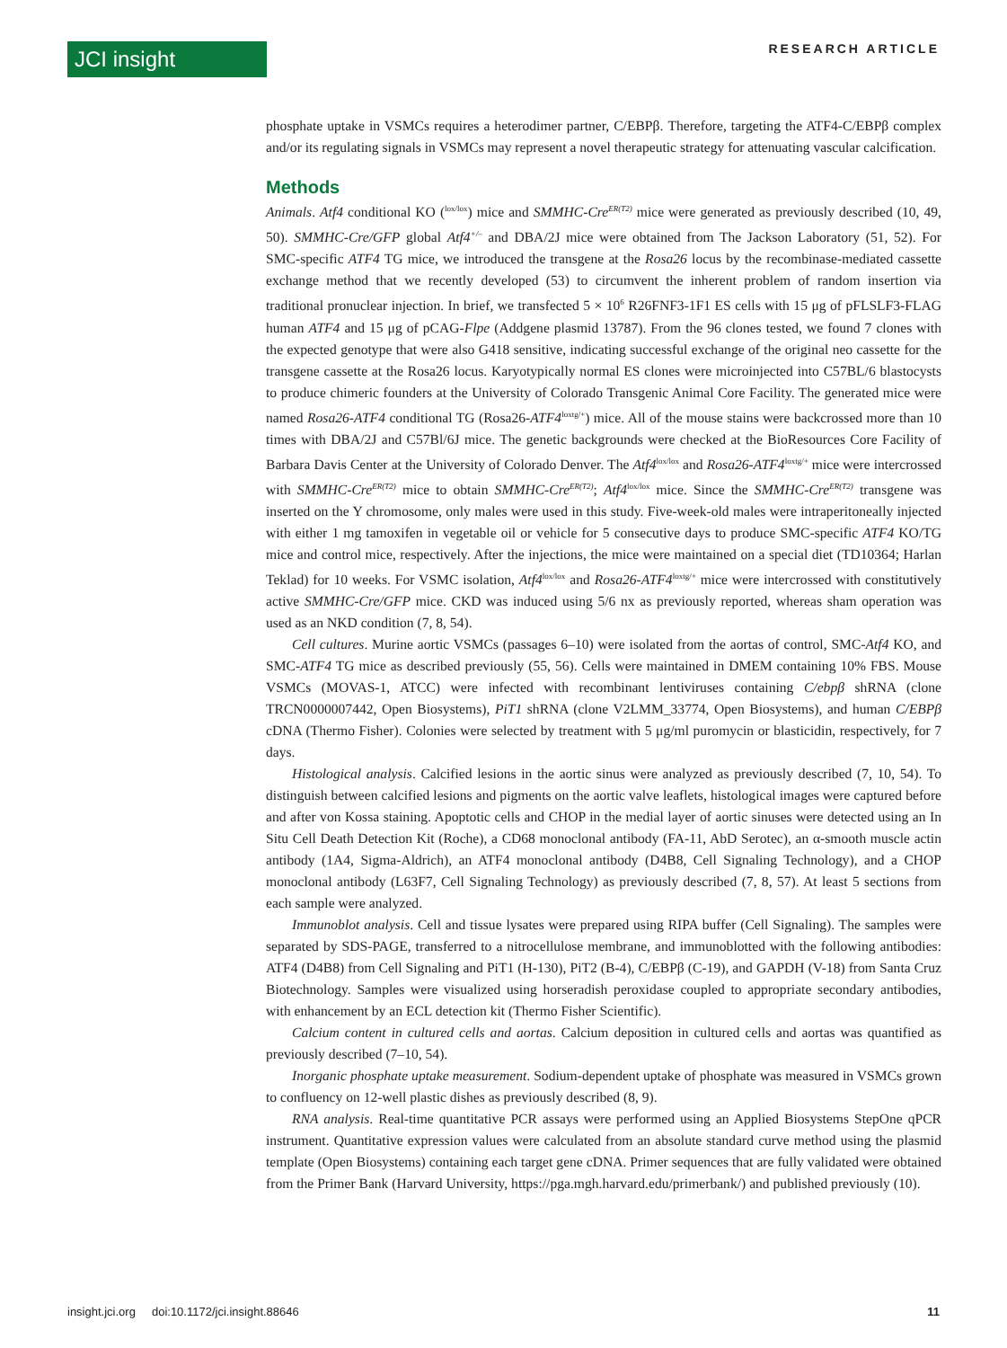JCI insight RESEARCH ARTICLE
phosphate uptake in VSMCs requires a heterodimer partner, C/EBPβ. Therefore, targeting the ATF4-C/EBPβ complex and/or its regulating signals in VSMCs may represent a novel therapeutic strategy for attenuating vascular calcification.
Methods
Animals. Atf4 conditional KO (<sup>lox/lox</sup>) mice and SMMHC-Cre<sup>ER(T2)</sup> mice were generated as previously described (10, 49, 50). SMMHC-Cre/GFP global Atf4<sup>+/–</sup> and DBA/2J mice were obtained from The Jackson Laboratory (51, 52). For SMC-specific ATF4 TG mice, we introduced the transgene at the Rosa26 locus by the recombinase-mediated cassette exchange method that we recently developed (53) to circumvent the inherent problem of random insertion via traditional pronuclear injection. In brief, we transfected 5 × 10<sup>6</sup> R26FNF3-1F1 ES cells with 15 μg of pFLSLF3-FLAG human ATF4 and 15 μg of pCAG-Flpe (Addgene plasmid 13787). From the 96 clones tested, we found 7 clones with the expected genotype that were also G418 sensitive, indicating successful exchange of the original neo cassette for the transgene cassette at the Rosa26 locus. Karyotypically normal ES clones were microinjected into C57BL/6 blastocysts to produce chimeric founders at the University of Colorado Transgenic Animal Core Facility. The generated mice were named Rosa26-ATF4 conditional TG (Rosa26-ATF4<sup>loxtg/+</sup>) mice. All of the mouse stains were backcrossed more than 10 times with DBA/2J and C57Bl/6J mice. The genetic backgrounds were checked at the BioResources Core Facility of Barbara Davis Center at the University of Colorado Denver. The Atf4<sup>lox/lox</sup> and Rosa26-ATF4<sup>loxtg/+</sup> mice were intercrossed with SMMHC-Cre<sup>ER(T2)</sup> mice to obtain SMMHC-Cre<sup>ER(T2)</sup>; Atf4<sup>lox/lox</sup> mice. Since the SMMHC-Cre<sup>ER(T2)</sup> transgene was inserted on the Y chromosome, only males were used in this study. Five-week-old males were intraperitoneally injected with either 1 mg tamoxifen in vegetable oil or vehicle for 5 consecutive days to produce SMC-specific ATF4 KO/TG mice and control mice, respectively. After the injections, the mice were maintained on a special diet (TD10364; Harlan Teklad) for 10 weeks. For VSMC isolation, Atf4<sup>lox/lox</sup> and Rosa26-ATF4<sup>loxtg/+</sup> mice were intercrossed with constitutively active SMMHC-Cre/GFP mice. CKD was induced using 5/6 nx as previously reported, whereas sham operation was used as an NKD condition (7, 8, 54).
Cell cultures. Murine aortic VSMCs (passages 6–10) were isolated from the aortas of control, SMC-Atf4 KO, and SMC-ATF4 TG mice as described previously (55, 56). Cells were maintained in DMEM containing 10% FBS. Mouse VSMCs (MOVAS-1, ATCC) were infected with recombinant lentiviruses containing C/ebpβ shRNA (clone TRCN0000007442, Open Biosystems), PiT1 shRNA (clone V2LMM_33774, Open Biosystems), and human C/EBPβ cDNA (Thermo Fisher). Colonies were selected by treatment with 5 μg/ml puromycin or blasticidin, respectively, for 7 days.
Histological analysis. Calcified lesions in the aortic sinus were analyzed as previously described (7, 10, 54). To distinguish between calcified lesions and pigments on the aortic valve leaflets, histological images were captured before and after von Kossa staining. Apoptotic cells and CHOP in the medial layer of aortic sinuses were detected using an In Situ Cell Death Detection Kit (Roche), a CD68 monoclonal antibody (FA-11, AbD Serotec), an α-smooth muscle actin antibody (1A4, Sigma-Aldrich), an ATF4 monoclonal antibody (D4B8, Cell Signaling Technology), and a CHOP monoclonal antibody (L63F7, Cell Signaling Technology) as previously described (7, 8, 57). At least 5 sections from each sample were analyzed.
Immunoblot analysis. Cell and tissue lysates were prepared using RIPA buffer (Cell Signaling). The samples were separated by SDS-PAGE, transferred to a nitrocellulose membrane, and immunoblotted with the following antibodies: ATF4 (D4B8) from Cell Signaling and PiT1 (H-130), PiT2 (B-4), C/EBPβ (C-19), and GAPDH (V-18) from Santa Cruz Biotechnology. Samples were visualized using horseradish peroxidase coupled to appropriate secondary antibodies, with enhancement by an ECL detection kit (Thermo Fisher Scientific).
Calcium content in cultured cells and aortas. Calcium deposition in cultured cells and aortas was quantified as previously described (7–10, 54).
Inorganic phosphate uptake measurement. Sodium-dependent uptake of phosphate was measured in VSMCs grown to confluency on 12-well plastic dishes as previously described (8, 9).
RNA analysis. Real-time quantitative PCR assays were performed using an Applied Biosystems StepOne qPCR instrument. Quantitative expression values were calculated from an absolute standard curve method using the plasmid template (Open Biosystems) containing each target gene cDNA. Primer sequences that are fully validated were obtained from the Primer Bank (Harvard University, https://pga.mgh.harvard.edu/primerbank/) and published previously (10).
insight.jci.org doi:10.1172/jci.insight.88646 11